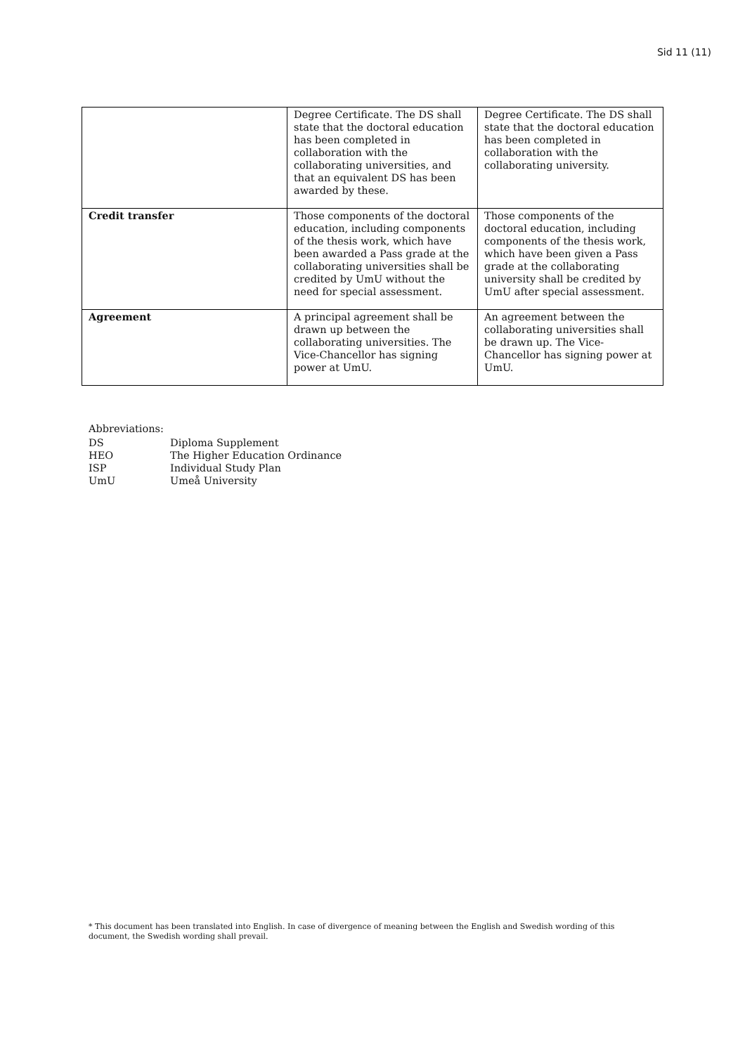Sid 11 (11)
| | Degree Certificate. The DS shall state that the doctoral education has been completed in collaboration with the collaborating universities, and that an equivalent DS has been awarded by these. | Degree Certificate. The DS shall state that the doctoral education has been completed in collaboration with the collaborating university. |
| Credit transfer | Those components of the doctoral education, including components of the thesis work, which have been awarded a Pass grade at the collaborating universities shall be credited by UmU without the need for special assessment. | Those components of the doctoral education, including components of the thesis work, which have been given a Pass grade at the collaborating university shall be credited by UmU after special assessment. |
| Agreement | A principal agreement shall be drawn up between the collaborating universities. The Vice-Chancellor has signing power at UmU. | An agreement between the collaborating universities shall be drawn up. The Vice-Chancellor has signing power at UmU. |
Abbreviations:
| DS | Diploma Supplement |
| HEO | The Higher Education Ordinance |
| ISP | Individual Study Plan |
| UmU | Umeå University |
* This document has been translated into English. In case of divergence of meaning between the English and Swedish wording of this document, the Swedish wording shall prevail.